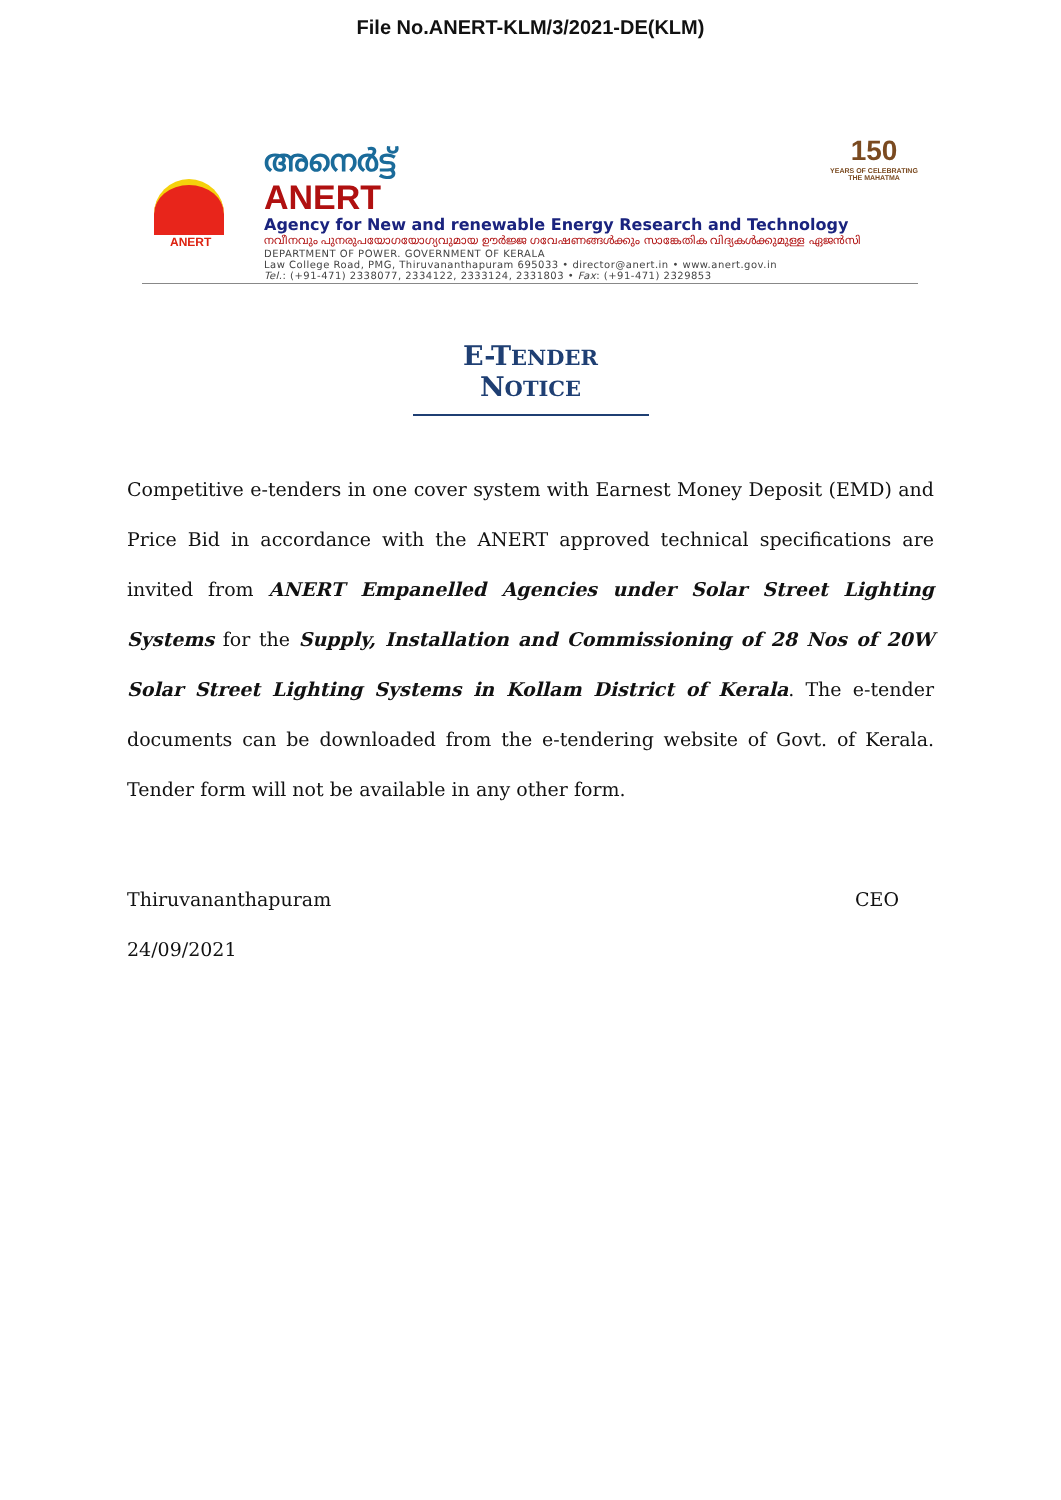File No.ANERT-KLM/3/2021-DE(KLM)
150
YEARS OF CELEBRATING THE MAHATMA
ANERT
അനെർട്ട്
ANERT
Agency for New and renewable Energy Research and Technology
നവീനവും പുനരുപയോഗയോഗ്യവുമായ ഊർജ്ജ ഗവേഷണങ്ങൾക്കും സാങ്കേതിക വിദ്യകൾക്കുമുള്ള ഏജൻസി
DEPARTMENT OF POWER. GOVERNMENT OF KERALA
Law College Road, PMG, Thiruvananthapuram 695033 • director@anert.in • www.anert.gov.in
Tel.: (+91-471) 2338077, 2334122, 2333124, 2331803 • Fax: (+91-471) 2329853
E-TENDER NOTICE
Competitive e-tenders in one cover system with Earnest Money Deposit (EMD) and Price Bid in accordance with the ANERT approved technical specifications are invited from ANERT Empanelled Agencies under Solar Street Lighting Systems for the Supply, Installation and Commissioning of 28 Nos of 20W Solar Street Lighting Systems in Kollam District of Kerala. The e-tender documents can be downloaded from the e-tendering website of Govt. of Kerala. Tender form will not be available in any other form.
Thiruvananthapuram CEO
24/09/2021